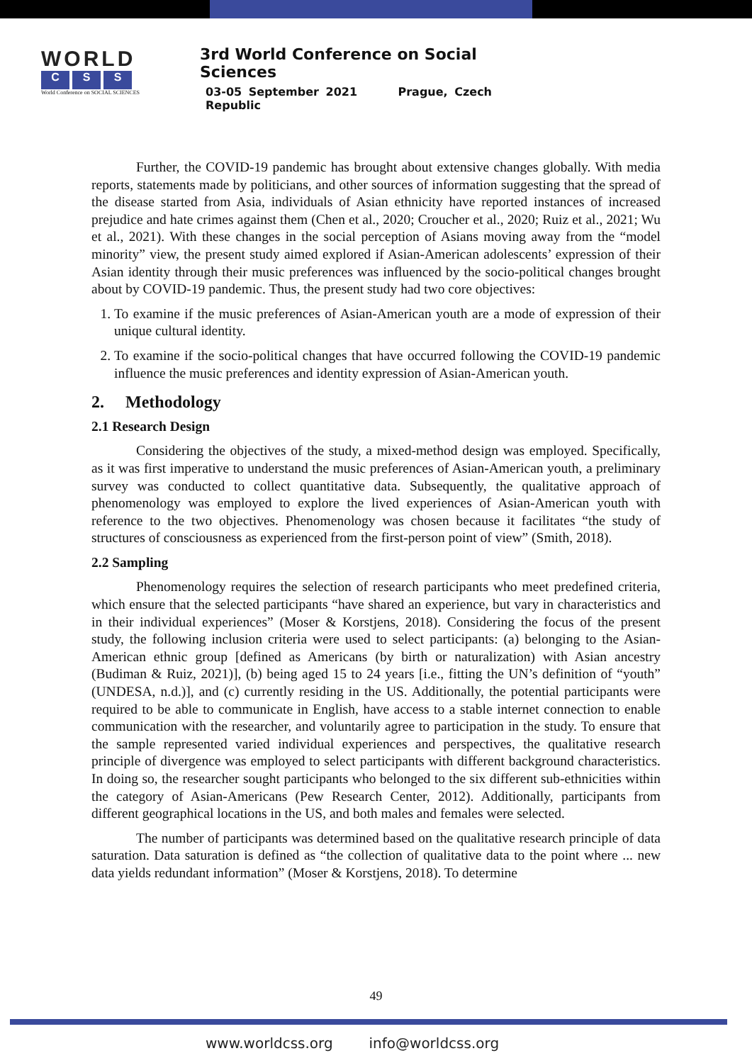WORLD
C S S
World Conference on SOCIAL SCIENCES
3rd World Conference on Social Sciences
03-05 September 2021 Prague, Czech Republic
Further, the COVID-19 pandemic has brought about extensive changes globally. With media reports, statements made by politicians, and other sources of information suggesting that the spread of the disease started from Asia, individuals of Asian ethnicity have reported instances of increased prejudice and hate crimes against them (Chen et al., 2020; Croucher et al., 2020; Ruiz et al., 2021; Wu et al., 2021). With these changes in the social perception of Asians moving away from the “model minority” view, the present study aimed explored if Asian-American adolescents’ expression of their Asian identity through their music preferences was influenced by the socio-political changes brought about by COVID-19 pandemic. Thus, the present study had two core objectives:
1. To examine if the music preferences of Asian-American youth are a mode of expression of their unique cultural identity.
2. To examine if the socio-political changes that have occurred following the COVID-19 pandemic influence the music preferences and identity expression of Asian-American youth.
2. Methodology
2.1 Research Design
Considering the objectives of the study, a mixed-method design was employed. Specifically, as it was first imperative to understand the music preferences of Asian-American youth, a preliminary survey was conducted to collect quantitative data. Subsequently, the qualitative approach of phenomenology was employed to explore the lived experiences of Asian-American youth with reference to the two objectives. Phenomenology was chosen because it facilitates “the study of structures of consciousness as experienced from the first-person point of view” (Smith, 2018).
2.2 Sampling
Phenomenology requires the selection of research participants who meet predefined criteria, which ensure that the selected participants “have shared an experience, but vary in characteristics and in their individual experiences” (Moser & Korstjens, 2018). Considering the focus of the present study, the following inclusion criteria were used to select participants: (a) belonging to the Asian-American ethnic group [defined as Americans (by birth or naturalization) with Asian ancestry (Budiman & Ruiz, 2021)], (b) being aged 15 to 24 years [i.e., fitting the UN’s definition of “youth” (UNDESA, n.d.)], and (c) currently residing in the US. Additionally, the potential participants were required to be able to communicate in English, have access to a stable internet connection to enable communication with the researcher, and voluntarily agree to participation in the study. To ensure that the sample represented varied individual experiences and perspectives, the qualitative research principle of divergence was employed to select participants with different background characteristics. In doing so, the researcher sought participants who belonged to the six different sub-ethnicities within the category of Asian-Americans (Pew Research Center, 2012). Additionally, participants from different geographical locations in the US, and both males and females were selected.
The number of participants was determined based on the qualitative research principle of data saturation. Data saturation is defined as “the collection of qualitative data to the point where ... new data yields redundant information” (Moser & Korstjens, 2018). To determine
49
www.worldcss.org info@worldcss.org